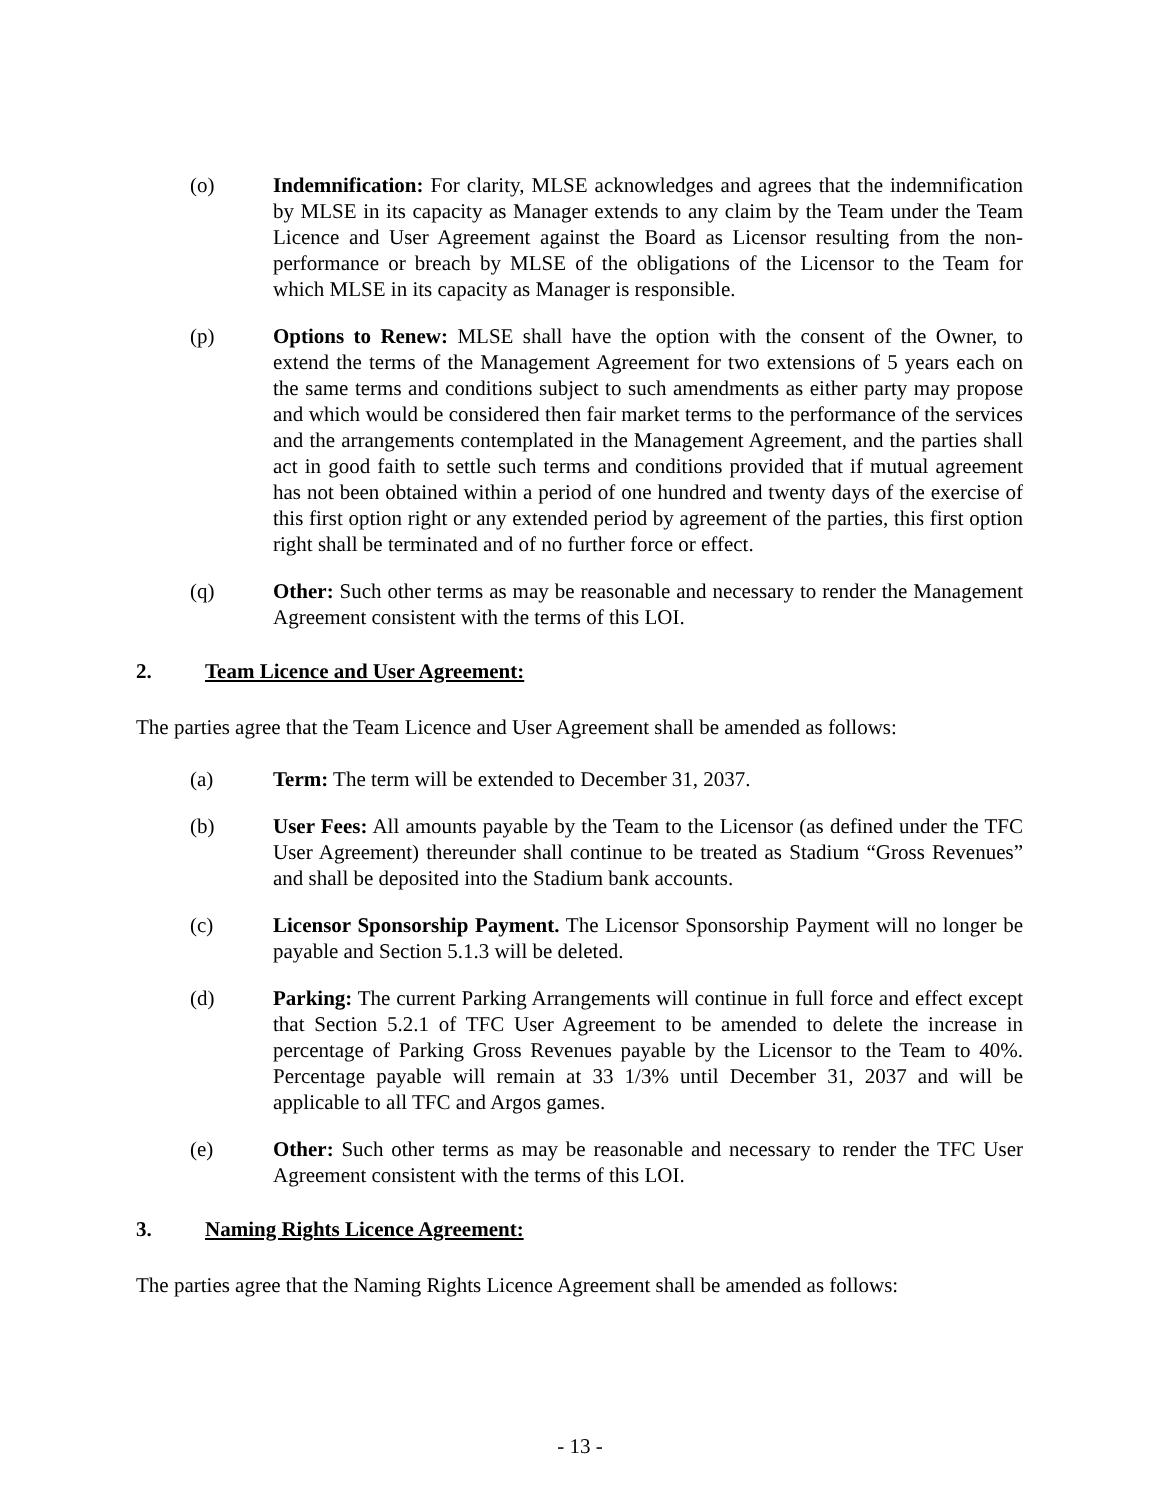(o) Indemnification: For clarity, MLSE acknowledges and agrees that the indemnification by MLSE in its capacity as Manager extends to any claim by the Team under the Team Licence and User Agreement against the Board as Licensor resulting from the non-performance or breach by MLSE of the obligations of the Licensor to the Team for which MLSE in its capacity as Manager is responsible.
(p) Options to Renew: MLSE shall have the option with the consent of the Owner, to extend the terms of the Management Agreement for two extensions of 5 years each on the same terms and conditions subject to such amendments as either party may propose and which would be considered then fair market terms to the performance of the services and the arrangements contemplated in the Management Agreement, and the parties shall act in good faith to settle such terms and conditions provided that if mutual agreement has not been obtained within a period of one hundred and twenty days of the exercise of this first option right or any extended period by agreement of the parties, this first option right shall be terminated and of no further force or effect.
(q) Other: Such other terms as may be reasonable and necessary to render the Management Agreement consistent with the terms of this LOI.
2. Team Licence and User Agreement:
The parties agree that the Team Licence and User Agreement shall be amended as follows:
(a) Term: The term will be extended to December 31, 2037.
(b) User Fees: All amounts payable by the Team to the Licensor (as defined under the TFC User Agreement) thereunder shall continue to be treated as Stadium “Gross Revenues” and shall be deposited into the Stadium bank accounts.
(c) Licensor Sponsorship Payment. The Licensor Sponsorship Payment will no longer be payable and Section 5.1.3 will be deleted.
(d) Parking: The current Parking Arrangements will continue in full force and effect except that Section 5.2.1 of TFC User Agreement to be amended to delete the increase in percentage of Parking Gross Revenues payable by the Licensor to the Team to 40%. Percentage payable will remain at 33 1/3% until December 31, 2037 and will be applicable to all TFC and Argos games.
(e) Other: Such other terms as may be reasonable and necessary to render the TFC User Agreement consistent with the terms of this LOI.
3. Naming Rights Licence Agreement:
The parties agree that the Naming Rights Licence Agreement shall be amended as follows:
- 13 -